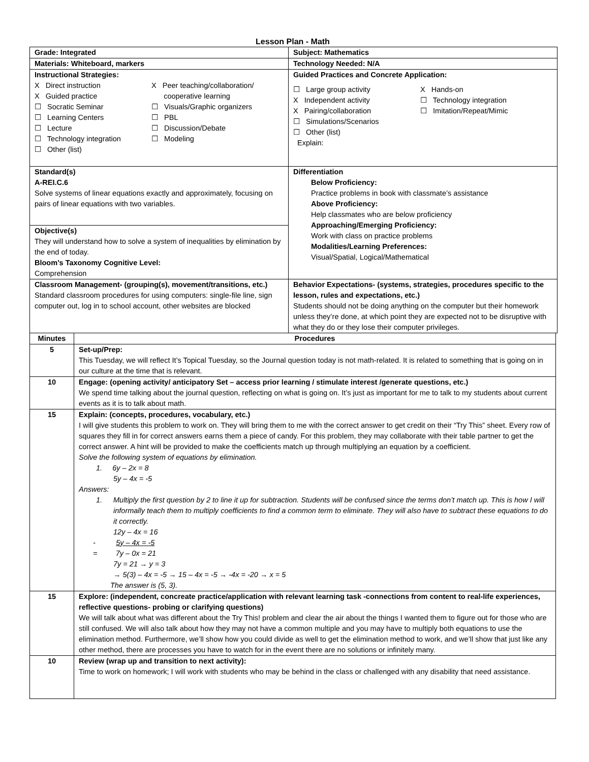Lesson Plan - Math
| Grade: Integrated | Subject: Mathematics |
| Materials: Whiteboard, markers | Technology Needed: N/A |
| Instructional Strategies: X Direct instruction X Guided practice ☐ Socratic Seminar ☐ Learning Centers ☐ Lecture ☐ Technology integration ☐ Other (list) X Peer teaching/collaboration/ cooperative learning ☐ Visuals/Graphic organizers ☐ PBL ☐ Discussion/Debate ☐ Modeling | Guided Practices and Concrete Application: ☐ Large group activity X Independent activity X Pairing/collaboration ☐ Simulations/Scenarios ☐ Other (list) Explain: X Hands-on ☐ Technology integration ☐ Imitation/Repeat/Mimic |
| Standard(s) A-REI.C.6 Solve systems of linear equations exactly and approximately, focusing on pairs of linear equations with two variables. | Differentiation Below Proficiency: Practice problems in book with classmate’s assistance Above Proficiency: Help classmates who are below proficiency Approaching/Emerging Proficiency: Work with class on practice problems Modalities/Learning Preferences: Visual/Spatial, Logical/Mathematical |
| Objective(s) They will understand how to solve a system of inequalities by elimination by the end of today. Bloom’s Taxonomy Cognitive Level: Comprehension | |
| Classroom Management- (grouping(s), movement/transitions, etc.) Standard classroom procedures for using computers: single-file line, sign computer out, log in to school account, other websites are blocked | Behavior Expectations- (systems, strategies, procedures specific to the lesson, rules and expectations, etc.) Students should not be doing anything on the computer but their homework unless they’re done, at which point they are expected not to be disruptive with what they do or they lose their computer privileges. |
| Minutes | Procedures |
| --- | --- |
| 5 | Set-up/Prep: This Tuesday, we will reflect It’s Topical Tuesday, so the Journal question today is not math-related. It is related to something that is going on in our culture at the time that is relevant. |
| 10 | Engage: (opening activity/ anticipatory Set – access prior learning / stimulate interest /generate questions, etc.) We spend time talking about the journal question, reflecting on what is going on. It’s just as important for me to talk to my students about current events as it is to talk about math. |
| 15 | Explain: (concepts, procedures, vocabulary, etc.) I will give students this problem to work on. They will bring them to me with the correct answer to get credit on their “Try This” sheet. Every row of squares they fill in for correct answers earns them a piece of candy. For this problem, they may collaborate with their table partner to get the correct answer. A hint will be provided to make the coefficients match up through multiplying an equation by a coefficient. Solve the following system of equations by elimination. 1. 6y – 2x = 8 5y – 4x = -5 Answers: 1. Multiply the first question by 2 to line it up for subtraction. Students will be confused since the terms don’t match up. This is how I will informally teach them to multiply coefficients to find a common term to eliminate. They will also have to subtract these equations to do it correctly. 12y – 4x = 16 - 5y – 4x = -5 = 7y – 0x = 21 7y = 21 → y = 3 → 5(3) – 4x = -5 → 15 – 4x = -5 → -4x = -20 → x = 5 The answer is (5, 3). |
| 15 | Explore: (independent, concreate practice/application with relevant learning task -connections from content to real-life experiences, reflective questions- probing or clarifying questions) We will talk about what was different about the Try This! problem and clear the air about the things I wanted them to figure out for those who are still confused. We will also talk about how they may not have a common multiple and you may have to multiply both equations to use the elimination method. Furthermore, we’ll show how you could divide as well to get the elimination method to work, and we’ll show that just like any other method, there are processes you have to watch for in the event there are no solutions or infinitely many. |
| 10 | Review (wrap up and transition to next activity): Time to work on homework; I will work with students who may be behind in the class or challenged with any disability that need assistance. |